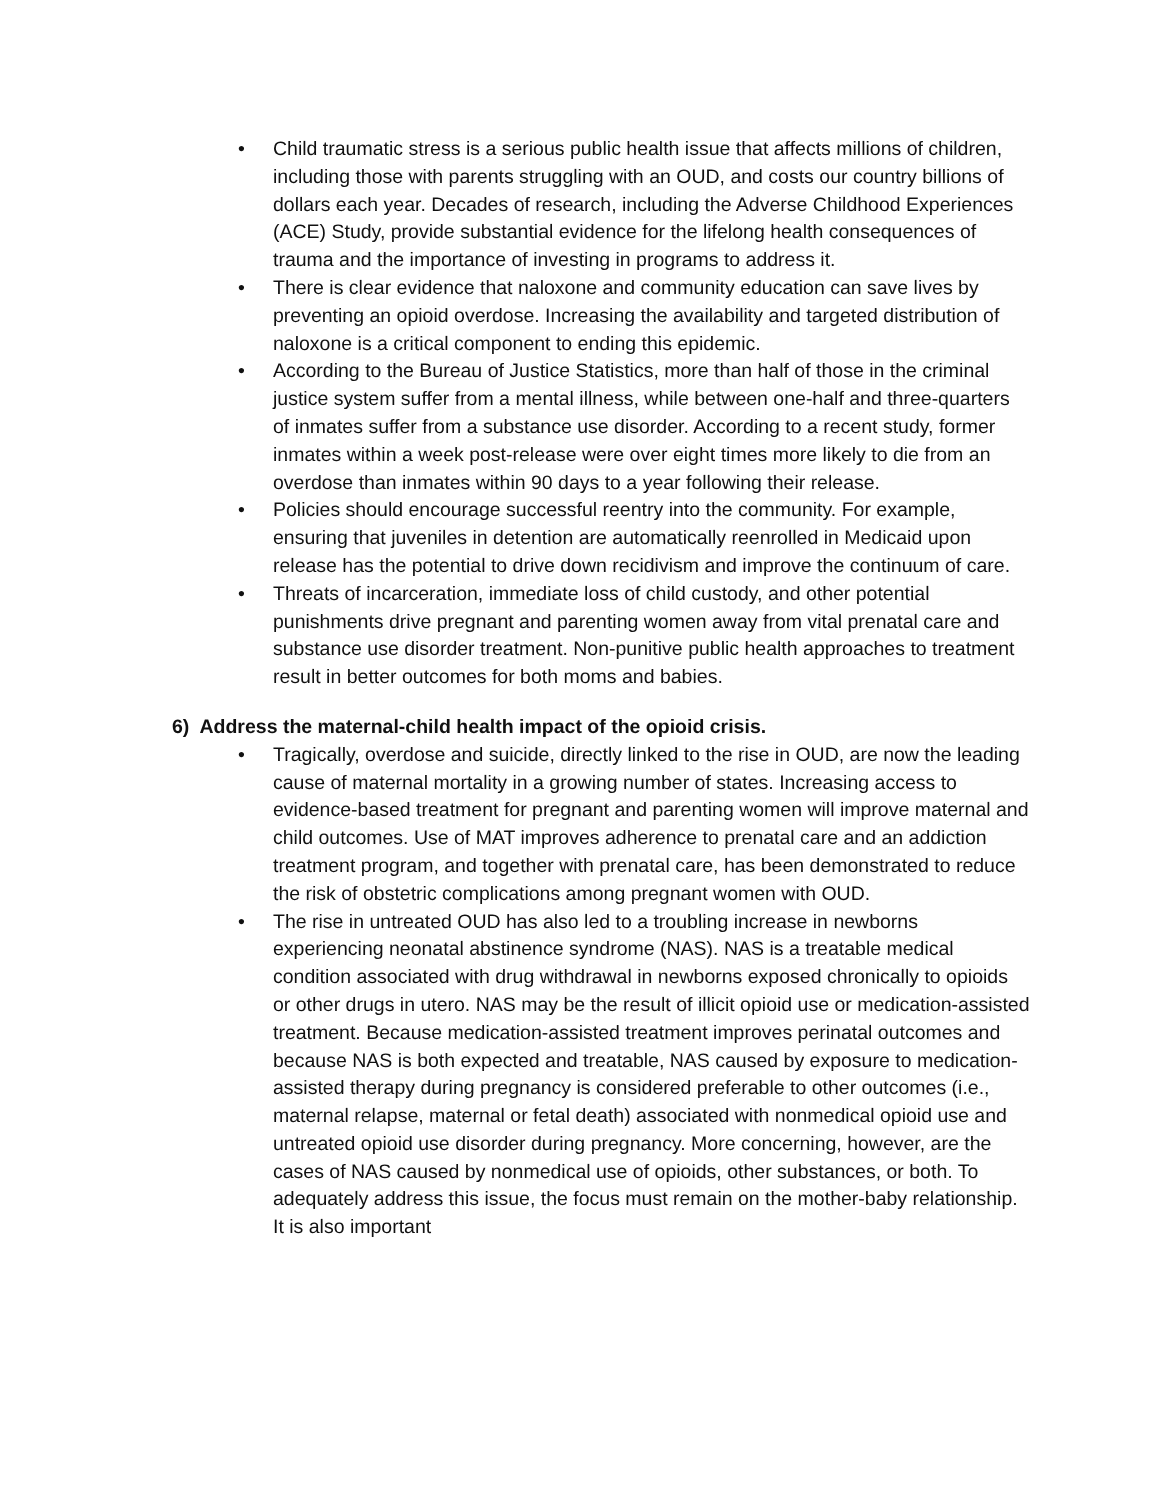• Child traumatic stress is a serious public health issue that affects millions of children, including those with parents struggling with an OUD, and costs our country billions of dollars each year. Decades of research, including the Adverse Childhood Experiences (ACE) Study, provide substantial evidence for the lifelong health consequences of trauma and the importance of investing in programs to address it.
• There is clear evidence that naloxone and community education can save lives by preventing an opioid overdose. Increasing the availability and targeted distribution of naloxone is a critical component to ending this epidemic.
• According to the Bureau of Justice Statistics, more than half of those in the criminal justice system suffer from a mental illness, while between one-half and three-quarters of inmates suffer from a substance use disorder. According to a recent study, former inmates within a week post-release were over eight times more likely to die from an overdose than inmates within 90 days to a year following their release.
• Policies should encourage successful reentry into the community. For example, ensuring that juveniles in detention are automatically reenrolled in Medicaid upon release has the potential to drive down recidivism and improve the continuum of care.
• Threats of incarceration, immediate loss of child custody, and other potential punishments drive pregnant and parenting women away from vital prenatal care and substance use disorder treatment. Non-punitive public health approaches to treatment result in better outcomes for both moms and babies.
6) Address the maternal-child health impact of the opioid crisis.
• Tragically, overdose and suicide, directly linked to the rise in OUD, are now the leading cause of maternal mortality in a growing number of states. Increasing access to evidence-based treatment for pregnant and parenting women will improve maternal and child outcomes. Use of MAT improves adherence to prenatal care and an addiction treatment program, and together with prenatal care, has been demonstrated to reduce the risk of obstetric complications among pregnant women with OUD.
• The rise in untreated OUD has also led to a troubling increase in newborns experiencing neonatal abstinence syndrome (NAS). NAS is a treatable medical condition associated with drug withdrawal in newborns exposed chronically to opioids or other drugs in utero. NAS may be the result of illicit opioid use or medication-assisted treatment. Because medication-assisted treatment improves perinatal outcomes and because NAS is both expected and treatable, NAS caused by exposure to medication-assisted therapy during pregnancy is considered preferable to other outcomes (i.e., maternal relapse, maternal or fetal death) associated with nonmedical opioid use and untreated opioid use disorder during pregnancy. More concerning, however, are the cases of NAS caused by nonmedical use of opioids, other substances, or both. To adequately address this issue, the focus must remain on the mother-baby relationship. It is also important